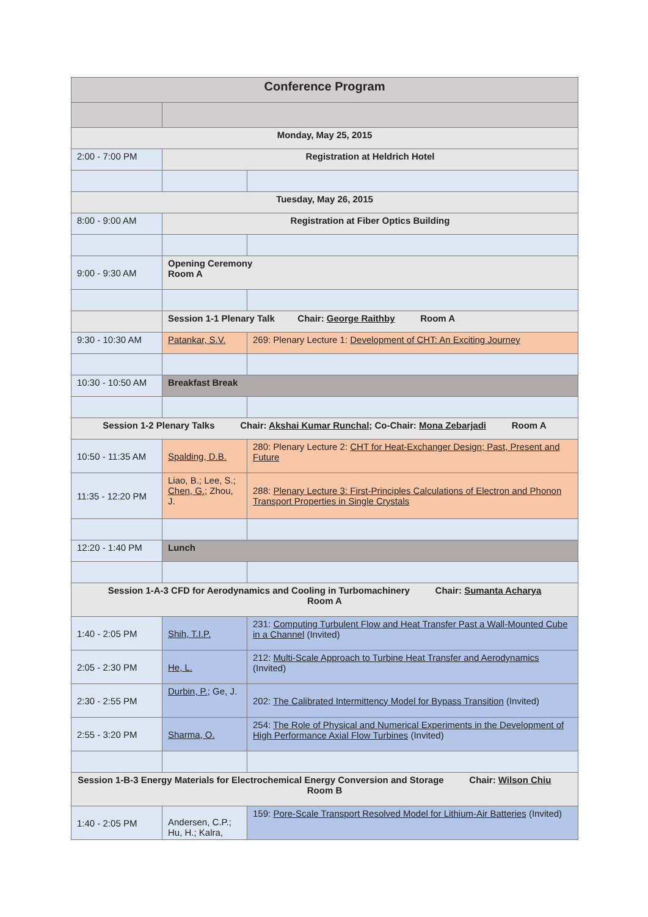| Conference Program | | |
| --- | --- | --- |
| Monday, May 25, 2015 | | |
| 2:00 - 7:00 PM | Registration at Heldrich Hotel | |
| Tuesday, May 26, 2015 | | |
| 8:00 - 9:00 AM | Registration at Fiber Optics Building | |
| 9:00 - 9:30 AM | Opening Ceremony Room A | |
| | Session 1-1 Plenary Talk Chair: George Raithby Room A | |
| 9:30 - 10:30 AM | Patankar, S.V. | 269: Plenary Lecture 1: Development of CHT: An Exciting Journey |
| 10:30 - 10:50 AM | Breakfast Break | |
| Session 1-2 Plenary Talks Chair: Akshai Kumar Runchal ; Co-Chair: Mona Zebarjadi Room A | | |
| 10:50 - 11:35 AM | Spalding, D.B. | 280: Plenary Lecture 2: CHT for Heat-Exchanger Design; Past, Present and Future |
| 11:35 - 12:20 PM | Liao, B.; Lee, S.; Chen, G. ; Zhou, J. | 288: Plenary Lecture 3: First-Principles Calculations of Electron and Phonon Transport Properties in Single Crystals |
| 12:20 - 1:40 PM | Lunch | |
| Session 1-A-3 CFD for Aerodynamics and Cooling in Turbomachinery Chair: Sumanta Acharya Room A | | |
| 1:40 - 2:05 PM | Shih, T.I.P. | 231: Computing Turbulent Flow and Heat Transfer Past a Wall-Mounted Cube in a Channel (Invited) |
| 2:05 - 2:30 PM | He, L. | 212: Multi-Scale Approach to Turbine Heat Transfer and Aerodynamics (Invited) |
| 2:30 - 2:55 PM | Durbin, P. ; Ge, J. | 202: The Calibrated Intermittency Model for Bypass Transition (Invited) |
| 2:55 - 3:20 PM | Sharma, O. | 254: The Role of Physical and Numerical Experiments in the Development of High Performance Axial Flow Turbines (Invited) |
| Session 1-B-3 Energy Materials for Electrochemical Energy Conversion and Storage Chair: Wilson Chiu Room B | | |
| 1:40 - 2:05 PM | Andersen, C.P.; Hu, H.; Kalra, | 159: Pore-Scale Transport Resolved Model for Lithium-Air Batteries (Invited) |